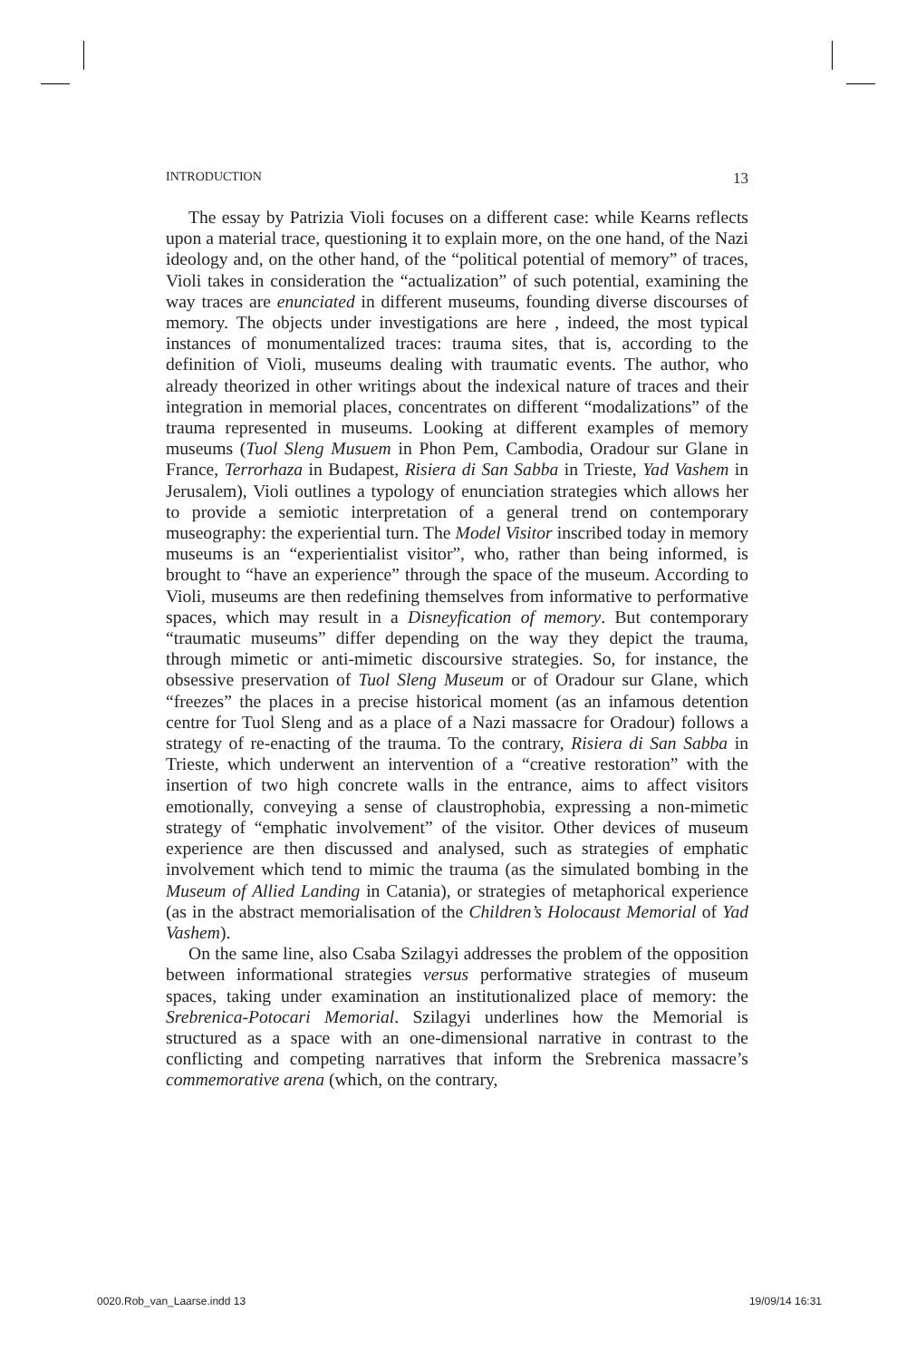INTRODUCTION 13
The essay by Patrizia Violi focuses on a different case: while Kearns reflects upon a material trace, questioning it to explain more, on the one hand, of the Nazi ideology and, on the other hand, of the “political potential of memory” of traces, Violi takes in consideration the “actualization” of such potential, examining the way traces are enunciated in different museums, founding diverse discourses of memory. The objects under investigations are here , indeed, the most typical instances of monumentalized traces: trauma sites, that is, according to the definition of Violi, museums dealing with traumatic events. The author, who already theorized in other writings about the indexical nature of traces and their integration in memorial places, concentrates on different “modalizations” of the trauma represented in museums. Looking at different examples of memory museums (Tuol Sleng Musuem in Phon Pem, Cambodia, Oradour sur Glane in France, Terrorhaza in Budapest, Risiera di San Sabba in Trieste, Yad Vashem in Jerusalem), Violi outlines a typology of enunciation strategies which allows her to provide a semiotic interpretation of a general trend on contemporary museography: the experiential turn. The Model Visitor inscribed today in memory museums is an “experientialist visitor”, who, rather than being informed, is brought to “have an experience” through the space of the museum. According to Violi, museums are then redefining themselves from informative to performative spaces, which may result in a Disneyfication of memory. But contemporary “traumatic museums” differ depending on the way they depict the trauma, through mimetic or anti-mimetic discoursive strategies. So, for instance, the obsessive preservation of Tuol Sleng Museum or of Oradour sur Glane, which “freezes” the places in a precise historical moment (as an infamous detention centre for Tuol Sleng and as a place of a Nazi massacre for Oradour) follows a strategy of re-enacting of the trauma. To the contrary, Risiera di San Sabba in Trieste, which underwent an intervention of a “creative restoration” with the insertion of two high concrete walls in the entrance, aims to affect visitors emotionally, conveying a sense of claustrophobia, expressing a non-mimetic strategy of “emphatic involvement” of the visitor. Other devices of museum experience are then discussed and analysed, such as strategies of emphatic involvement which tend to mimic the trauma (as the simulated bombing in the Museum of Allied Landing in Catania), or strategies of metaphorical experience (as in the abstract memorialisation of the Children’s Holocaust Memorial of Yad Vashem).
On the same line, also Csaba Szilagyi addresses the problem of the opposition between informational strategies versus performative strategies of museum spaces, taking under examination an institutionalized place of memory: the Srebrenica-Potocari Memorial. Szilagyi underlines how the Memorial is structured as a space with an one-dimensional narrative in contrast to the conflicting and competing narratives that inform the Srebrenica massacre’s commemorative arena (which, on the contrary,
0020.Rob_van_Laarse.indd 13 19/09/14 16:31